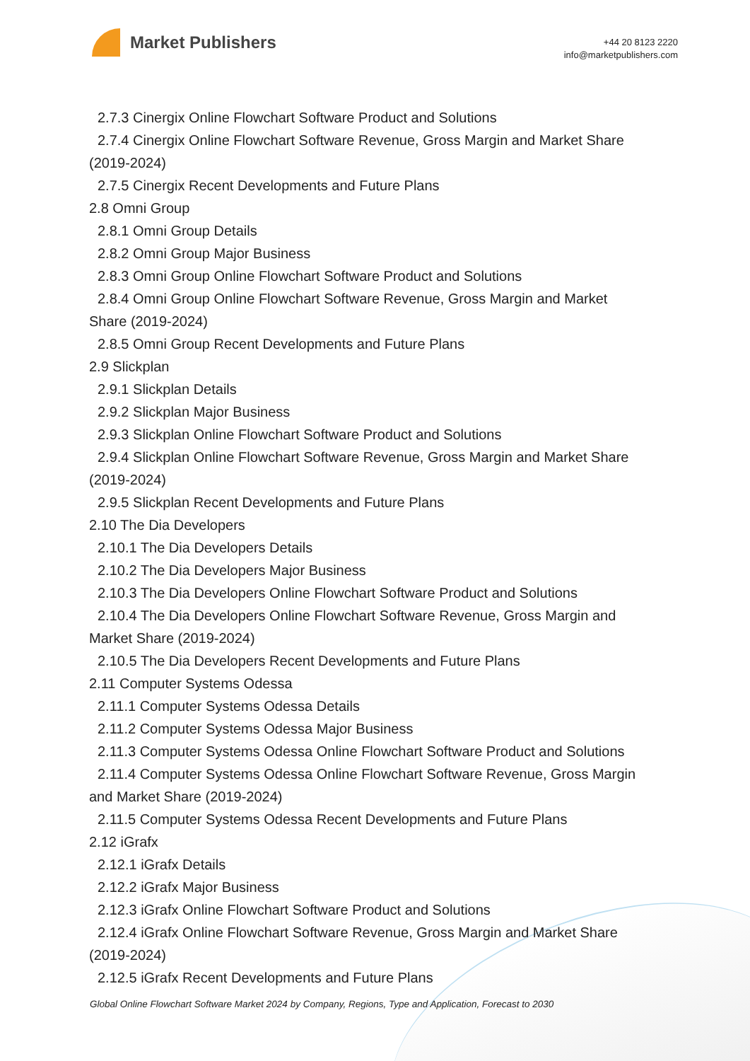Market Publishers
+44 20 8123 2220
info@marketpublishers.com
2.7.3 Cinergix Online Flowchart Software Product and Solutions
2.7.4 Cinergix Online Flowchart Software Revenue, Gross Margin and Market Share
(2019-2024)
2.7.5 Cinergix Recent Developments and Future Plans
2.8 Omni Group
2.8.1 Omni Group Details
2.8.2 Omni Group Major Business
2.8.3 Omni Group Online Flowchart Software Product and Solutions
2.8.4 Omni Group Online Flowchart Software Revenue, Gross Margin and Market
Share (2019-2024)
2.8.5 Omni Group Recent Developments and Future Plans
2.9 Slickplan
2.9.1 Slickplan Details
2.9.2 Slickplan Major Business
2.9.3 Slickplan Online Flowchart Software Product and Solutions
2.9.4 Slickplan Online Flowchart Software Revenue, Gross Margin and Market Share
(2019-2024)
2.9.5 Slickplan Recent Developments and Future Plans
2.10 The Dia Developers
2.10.1 The Dia Developers Details
2.10.2 The Dia Developers Major Business
2.10.3 The Dia Developers Online Flowchart Software Product and Solutions
2.10.4 The Dia Developers Online Flowchart Software Revenue, Gross Margin and
Market Share (2019-2024)
2.10.5 The Dia Developers Recent Developments and Future Plans
2.11 Computer Systems Odessa
2.11.1 Computer Systems Odessa Details
2.11.2 Computer Systems Odessa Major Business
2.11.3 Computer Systems Odessa Online Flowchart Software Product and Solutions
2.11.4 Computer Systems Odessa Online Flowchart Software Revenue, Gross Margin
and Market Share (2019-2024)
2.11.5 Computer Systems Odessa Recent Developments and Future Plans
2.12 iGrafx
2.12.1 iGrafx Details
2.12.2 iGrafx Major Business
2.12.3 iGrafx Online Flowchart Software Product and Solutions
2.12.4 iGrafx Online Flowchart Software Revenue, Gross Margin and Market Share
(2019-2024)
2.12.5 iGrafx Recent Developments and Future Plans
Global Online Flowchart Software Market 2024 by Company, Regions, Type and Application, Forecast to 2030